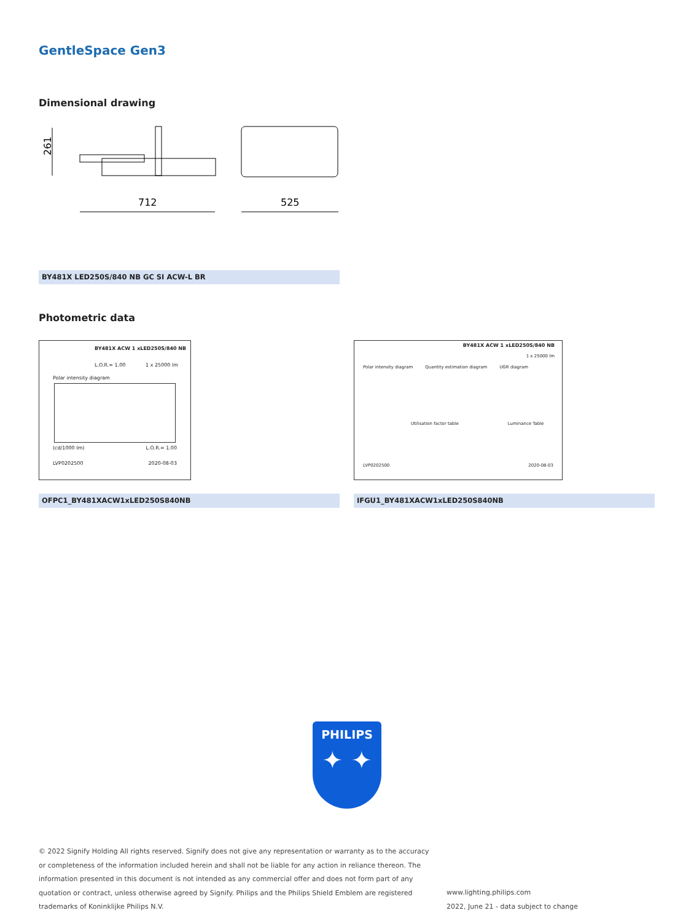GentleSpace Gen3
Dimensional drawing
261
712
525
BY481X LED250S/840 NB GC SI ACW-L BR
Photometric data
BY481X ACW 1 xLED250S/840 NB
L.O.R.= 1.00 1 x 25000 lm
Polar intensity diagram
(cd/1000 lm) L.O.R.= 1.00
LVP0202500 2020-08-03
BY481X ACW 1 xLED250S/840 NB
1 x 25000 lm
Polar intensity diagram Quantity estimation diagram UGR diagram
Utilisation factor table Luminance Table
LVP0202500 2020-08-03
OFPC1_BY481XACW1xLED250S840NB IFGU1_BY481XACW1xLED250S840NB
PHILIPS
✦ ✦
© 2022 Signify Holding All rights reserved. Signify does not give any representation or warranty as to the accuracy or completeness of the information included herein and shall not be liable for any action in reliance thereon. The information presented in this document is not intended as any commercial offer and does not form part of any quotation or contract, unless otherwise agreed by Signify. Philips and the Philips Shield Emblem are registered trademarks of Koninklijke Philips N.V.
www.lighting.philips.com
2022, June 21 - data subject to change